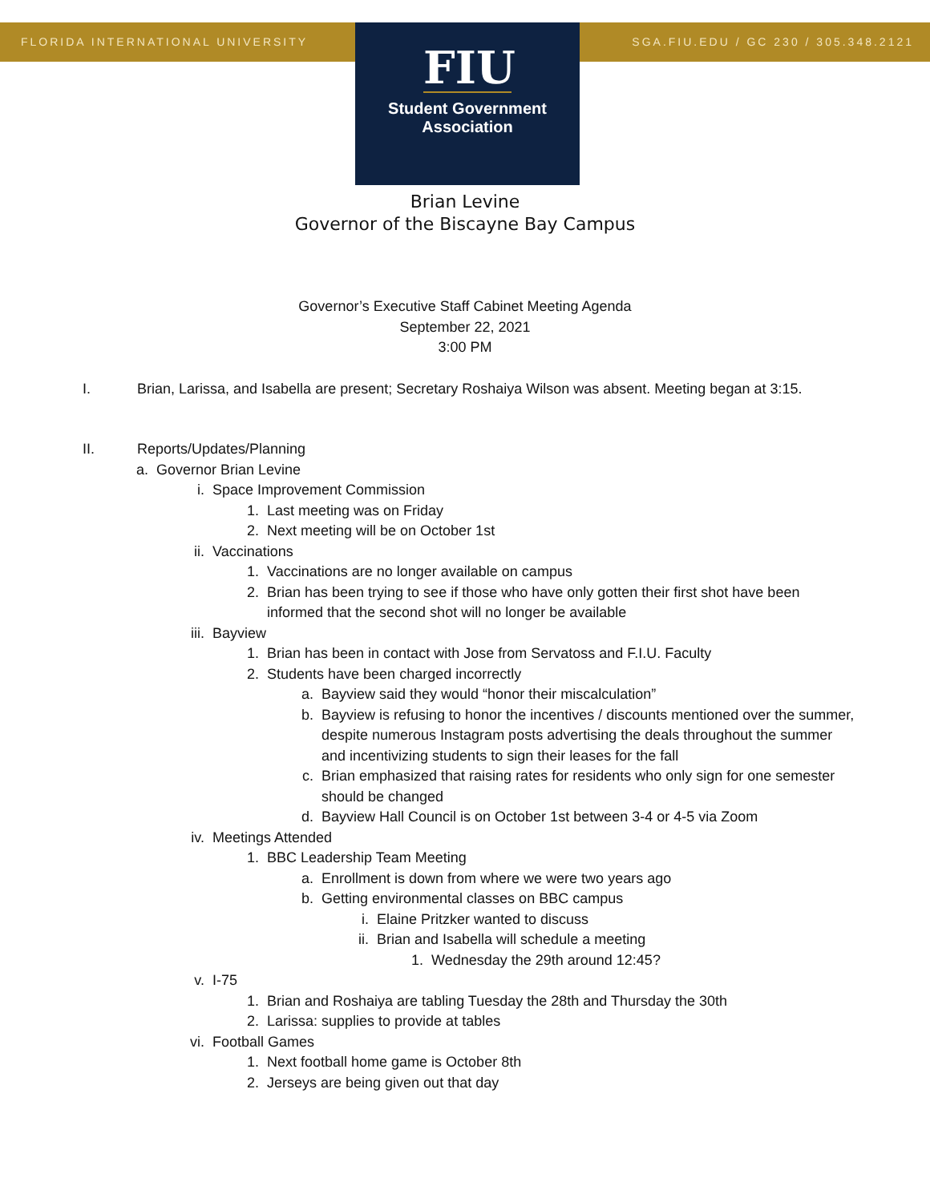FLORIDA INTERNATIONAL UNIVERSITY
SGA.FIU.EDU / GC 230 / 305.348.2121
FIU
Student Government
Association
Brian Levine
Governor of the Biscayne Bay Campus
Governor’s Executive Staff Cabinet Meeting Agenda
September 22, 2021
3:00 PM
I. Brian, Larissa, and Isabella are present; Secretary Roshaiya Wilson was absent. Meeting began at 3:15.
II. Reports/Updates/Planning
a. Governor Brian Levine
i. Space Improvement Commission
1. Last meeting was on Friday
2. Next meeting will be on October 1st
ii. Vaccinations
1. Vaccinations are no longer available on campus
2. Brian has been trying to see if those who have only gotten their first shot have been informed that the second shot will no longer be available
iii. Bayview
1. Brian has been in contact with Jose from Servatoss and F.I.U. Faculty
2. Students have been charged incorrectly
a. Bayview said they would “honor their miscalculation”
b. Bayview is refusing to honor the incentives / discounts mentioned over the summer, despite numerous Instagram posts advertising the deals throughout the summer and incentivizing students to sign their leases for the fall
c. Brian emphasized that raising rates for residents who only sign for one semester should be changed
d. Bayview Hall Council is on October 1st between 3-4 or 4-5 via Zoom
iv. Meetings Attended
1. BBC Leadership Team Meeting
a. Enrollment is down from where we were two years ago
b. Getting environmental classes on BBC campus
i. Elaine Pritzker wanted to discuss
ii. Brian and Isabella will schedule a meeting
1. Wednesday the 29th around 12:45?
v. I-75
1. Brian and Roshaiya are tabling Tuesday the 28th and Thursday the 30th
2. Larissa: supplies to provide at tables
vi. Football Games
1. Next football home game is October 8th
2. Jerseys are being given out that day